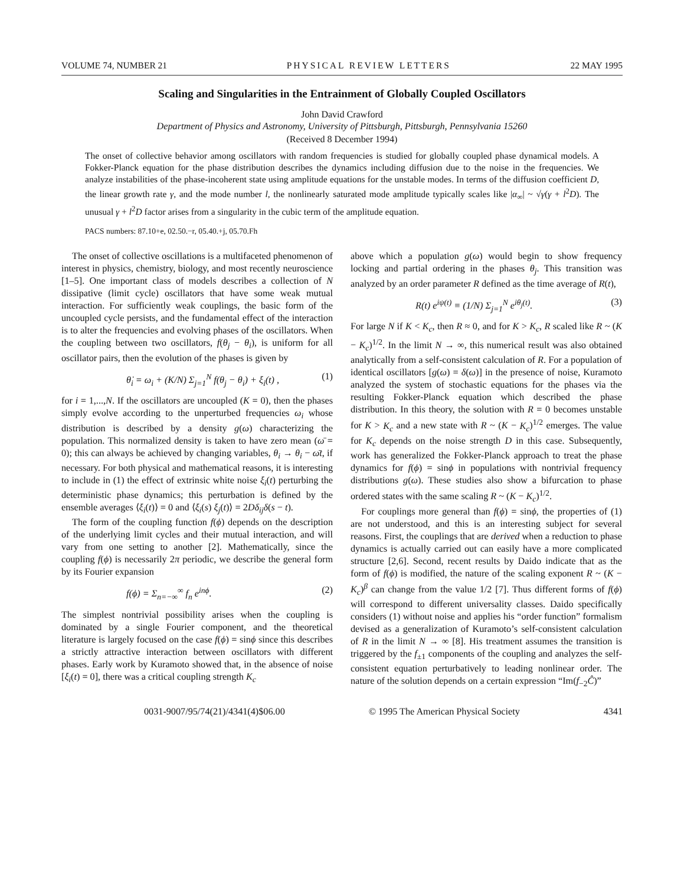VOLUME 74, NUMBER 21 PHYSICAL REVIEW LETTERS 22 MAY 1995
Scaling and Singularities in the Entrainment of Globally Coupled Oscillators
John David Crawford
Department of Physics and Astronomy, University of Pittsburgh, Pittsburgh, Pennsylvania 15260
(Received 8 December 1994)
The onset of collective behavior among oscillators with random frequencies is studied for globally coupled phase dynamical models. A Fokker-Planck equation for the phase distribution describes the dynamics including diffusion due to the noise in the frequencies. We analyze instabilities of the phase-incoherent state using amplitude equations for the unstable modes. In terms of the diffusion coefficient D, the linear growth rate γ, and the mode number l, the nonlinearly saturated mode amplitude typically scales like |α<sub>∞</sub>| ~ √γ(γ + l<sup>2</sup>D). The unusual γ + l<sup>2</sup>D factor arises from a singularity in the cubic term of the amplitude equation.
PACS numbers: 87.10+e, 02.50.−r, 05.40.+j, 05.70.Fh
The onset of collective oscillations is a multifaceted phenomenon of interest in physics, chemistry, biology, and most recently neuroscience [1–5]. One important class of models describes a collection of N dissipative (limit cycle) oscillators that have some weak mutual interaction. For sufficiently weak couplings, the basic form of the uncoupled cycle persists, and the fundamental effect of the interaction is to alter the frequencies and evolving phases of the oscillators. When the coupling between two oscillators, f(θ<sub>j</sub> − θ<sub>i</sub>), is uniform for all oscillator pairs, then the evolution of the phases is given by
θ̇<sub>i</sub> = ω<sub>i</sub> + (K/N) Σ<sub>j=1</sub><sup>N</sup> f(θ<sub>j</sub> − θ<sub>i</sub>) + ξ<sub>i</sub>(t) , (1)
for i = 1,...,N. If the oscillators are uncoupled (K = 0), then the phases simply evolve according to the unperturbed frequencies ω<sub>i</sub> whose distribution is described by a density g(ω) characterizing the population. This normalized density is taken to have zero mean (ω̄ = 0); this can always be achieved by changing variables, θ<sub>i</sub> → θ<sub>i</sub> − ω̄t, if necessary. For both physical and mathematical reasons, it is interesting to include in (1) the effect of extrinsic white noise ξ<sub>i</sub>(t) perturbing the deterministic phase dynamics; this perturbation is defined by the ensemble averages ⟨ξ<sub>i</sub>(t)⟩ = 0 and ⟨ξ<sub>i</sub>(s) ξ<sub>j</sub>(t)⟩ = 2Dδ<sub>ij</sub>δ(s − t).
The form of the coupling function f(ϕ) depends on the description of the underlying limit cycles and their mutual interaction, and will vary from one setting to another [2]. Mathematically, since the coupling f(ϕ) is necessarily 2π periodic, we describe the general form by its Fourier expansion
f(ϕ) = Σ<sub>n=−∞</sub><sup>∞</sup> f<sub>n</sub> e<sup>inϕ</sup>. (2)
The simplest nontrivial possibility arises when the coupling is dominated by a single Fourier component, and the theoretical literature is largely focused on the case f(ϕ) = sinϕ since this describes a strictly attractive interaction between oscillators with different phases. Early work by Kuramoto showed that, in the absence of noise [ξ<sub>i</sub>(t) = 0], there was a critical coupling strength K<sub>c</sub>
above which a population g(ω) would begin to show frequency locking and partial ordering in the phases θ<sub>j</sub>. This transition was analyzed by an order parameter R defined as the time average of R(t),
R(t) e<sup>iψ(t)</sup> ≡ (1/N) Σ<sub>j=1</sub><sup>N</sup> e<sup>iθ<sub>j</sub>(t)</sup>. (3)
For large N if K < K<sub>c</sub>, then R ≈ 0, and for K > K<sub>c</sub>, R scaled like R ~ (K − K<sub>c</sub>)<sup>1/2</sup>. In the limit N → ∞, this numerical result was also obtained analytically from a self-consistent calculation of R. For a population of identical oscillators [g(ω) = δ(ω)] in the presence of noise, Kuramoto analyzed the system of stochastic equations for the phases via the resulting Fokker-Planck equation which described the phase distribution. In this theory, the solution with R = 0 becomes unstable for K > K<sub>c</sub> and a new state with R ~ (K − K<sub>c</sub>)<sup>1/2</sup> emerges. The value for K<sub>c</sub> depends on the noise strength D in this case. Subsequently, work has generalized the Fokker-Planck approach to treat the phase dynamics for f(ϕ) = sinϕ in populations with nontrivial frequency distributions g(ω). These studies also show a bifurcation to phase ordered states with the same scaling R ~ (K − K<sub>c</sub>)<sup>1/2</sup>.
For couplings more general than f(ϕ) = sinϕ, the properties of (1) are not understood, and this is an interesting subject for several reasons. First, the couplings that are derived when a reduction to phase dynamics is actually carried out can easily have a more complicated structure [2,6]. Second, recent results by Daido indicate that as the form of f(ϕ) is modified, the nature of the scaling exponent R ~ (K − K<sub>c</sub>)<sup>β</sup> can change from the value 1/2 [7]. Thus different forms of f(ϕ) will correspond to different universality classes. Daido specifically considers (1) without noise and applies his “order function” formalism devised as a generalization of Kuramoto’s self-consistent calculation of R in the limit N → ∞ [8]. His treatment assumes the transition is triggered by the f<sub>±1</sub> components of the coupling and analyzes the self-consistent equation perturbatively to leading nonlinear order. The nature of the solution depends on a certain expression “Im(f<sub>−2</sub>Ĉ)”
0031-9007/95/74(21)/4341(4)$06.00 © 1995 The American Physical Society 4341